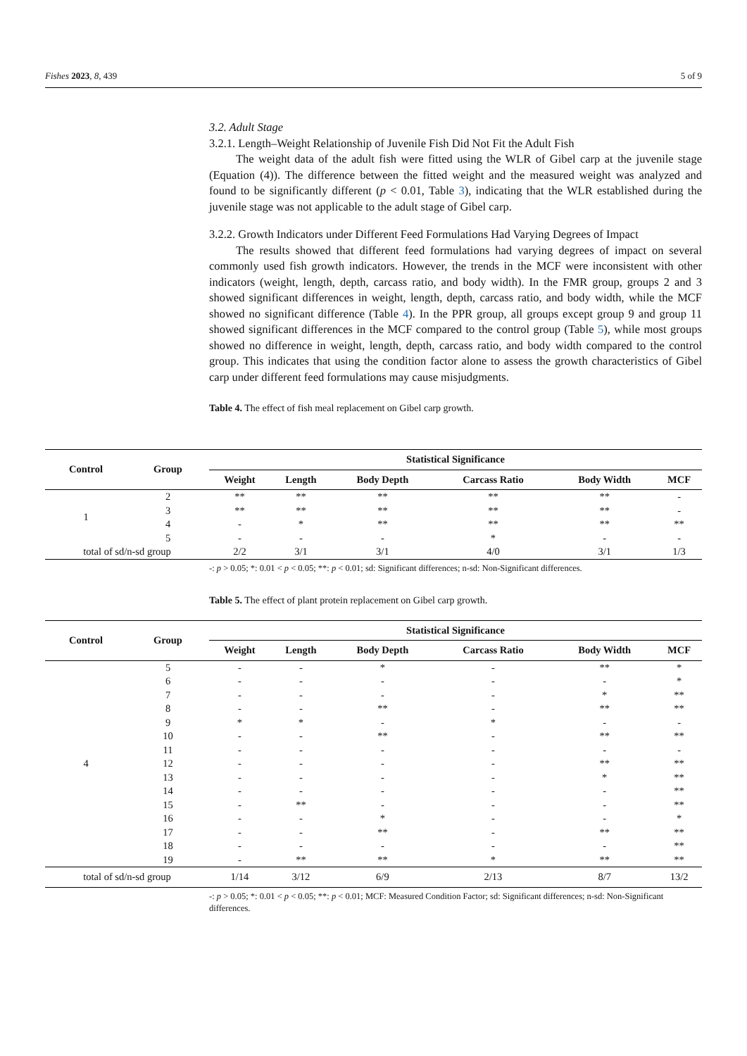Fishes 2023, 8, 439 5 of 9
3.2. Adult Stage
3.2.1. Length–Weight Relationship of Juvenile Fish Did Not Fit the Adult Fish
The weight data of the adult fish were fitted using the WLR of Gibel carp at the juvenile stage (Equation (4)). The difference between the fitted weight and the measured weight was analyzed and found to be significantly different (p < 0.01, Table 3), indicating that the WLR established during the juvenile stage was not applicable to the adult stage of Gibel carp.
3.2.2. Growth Indicators under Different Feed Formulations Had Varying Degrees of Impact
The results showed that different feed formulations had varying degrees of impact on several commonly used fish growth indicators. However, the trends in the MCF were inconsistent with other indicators (weight, length, depth, carcass ratio, and body width). In the FMR group, groups 2 and 3 showed significant differences in weight, length, depth, carcass ratio, and body width, while the MCF showed no significant difference (Table 4). In the PPR group, all groups except group 9 and group 11 showed significant differences in the MCF compared to the control group (Table 5), while most groups showed no difference in weight, length, depth, carcass ratio, and body width compared to the control group. This indicates that using the condition factor alone to assess the growth characteristics of Gibel carp under different feed formulations may cause misjudgments.
Table 4. The effect of fish meal replacement on Gibel carp growth.
| Control | Group | Statistical Significance | | | | | |
| --- | --- | --- | --- | --- | --- | --- | --- |
| | | Weight | Length | Body Depth | Carcass Ratio | Body Width | MCF |
| 1 | 2 | ** | ** | ** | ** | ** | - |
| | 3 | ** | ** | ** | ** | ** | - |
| | 4 | - | * | ** | ** | ** | ** |
| | 5 | - | - | - | * | - | - |
| total of sd/n-sd group | | 2/2 | 3/1 | 3/1 | 4/0 | 3/1 | 1/3 |
-: p > 0.05; *: 0.01 < p < 0.05; **: p < 0.01; sd: Significant differences; n-sd: Non-Significant differences.
Table 5. The effect of plant protein replacement on Gibel carp growth.
| Control | Group | Statistical Significance | | | | | |
| --- | --- | --- | --- | --- | --- | --- | --- |
| | | Weight | Length | Body Depth | Carcass Ratio | Body Width | MCF |
| 4 | 5 | - | - | * | - | ** | * |
| | 6 | - | - | - | - | - | * |
| | 7 | - | - | - | - | * | ** |
| | 8 | - | - | ** | - | ** | ** |
| | 9 | * | * | - | * | - | - |
| | 10 | - | - | ** | - | ** | ** |
| | 11 | - | - | - | - | - | - |
| | 12 | - | - | - | - | ** | ** |
| | 13 | - | - | - | - | * | ** |
| | 14 | - | - | - | - | - | ** |
| | 15 | - | ** | - | - | - | ** |
| | 16 | - | - | * | - | - | * |
| | 17 | - | - | ** | - | ** | ** |
| | 18 | - | - | - | - | - | ** |
| | 19 | - | ** | ** | * | ** | ** |
| total of sd/n-sd group | | 1/14 | 3/12 | 6/9 | 2/13 | 8/7 | 13/2 |
-: p > 0.05; *: 0.01 < p < 0.05; **: p < 0.01; MCF: Measured Condition Factor; sd: Significant differences; n-sd: Non-Significant differences.